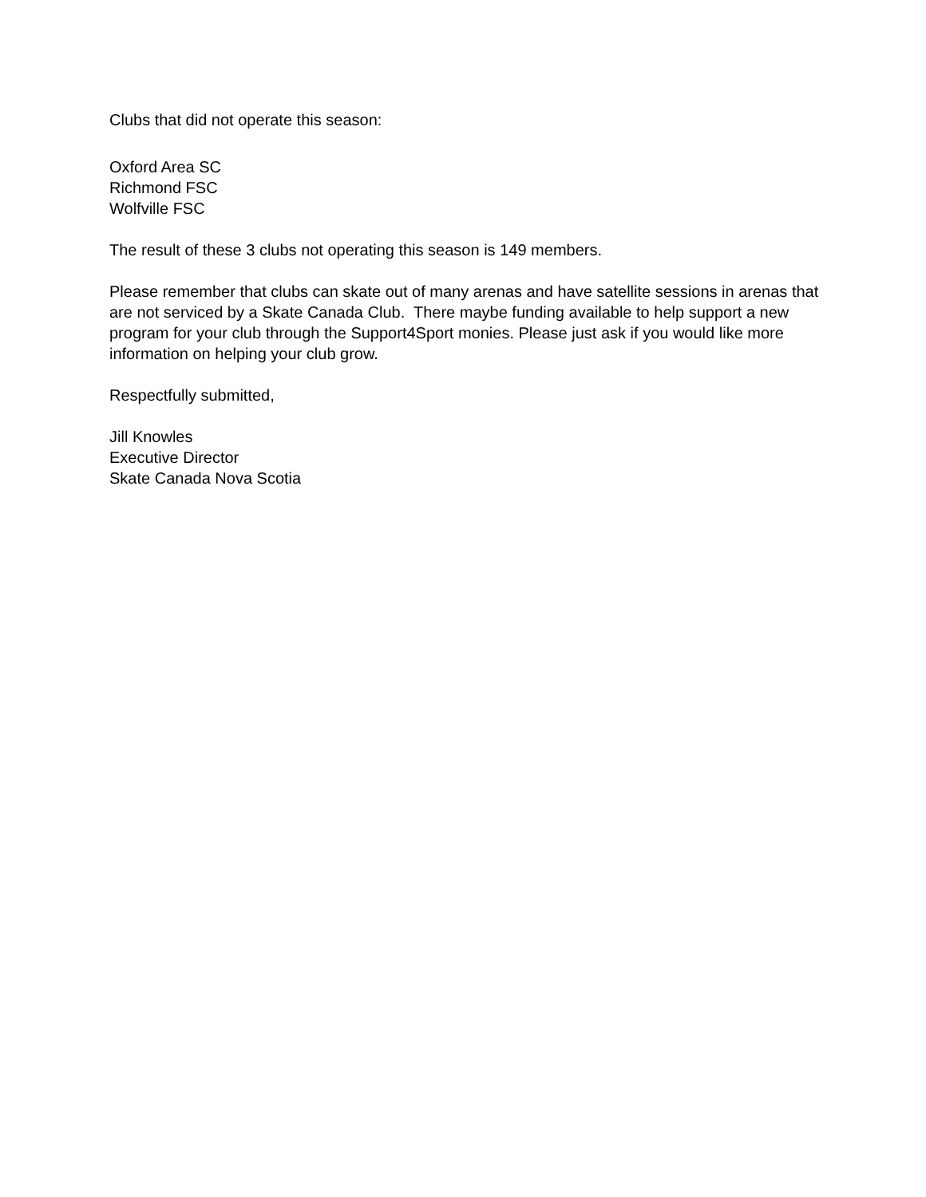Clubs that did not operate this season:
Oxford Area SC
Richmond FSC
Wolfville FSC
The result of these 3 clubs not operating this season is 149 members.
Please remember that clubs can skate out of many arenas and have satellite sessions in arenas that are not serviced by a Skate Canada Club. There maybe funding available to help support a new program for your club through the Support4Sport monies. Please just ask if you would like more information on helping your club grow.
Respectfully submitted,
Jill Knowles
Executive Director
Skate Canada Nova Scotia